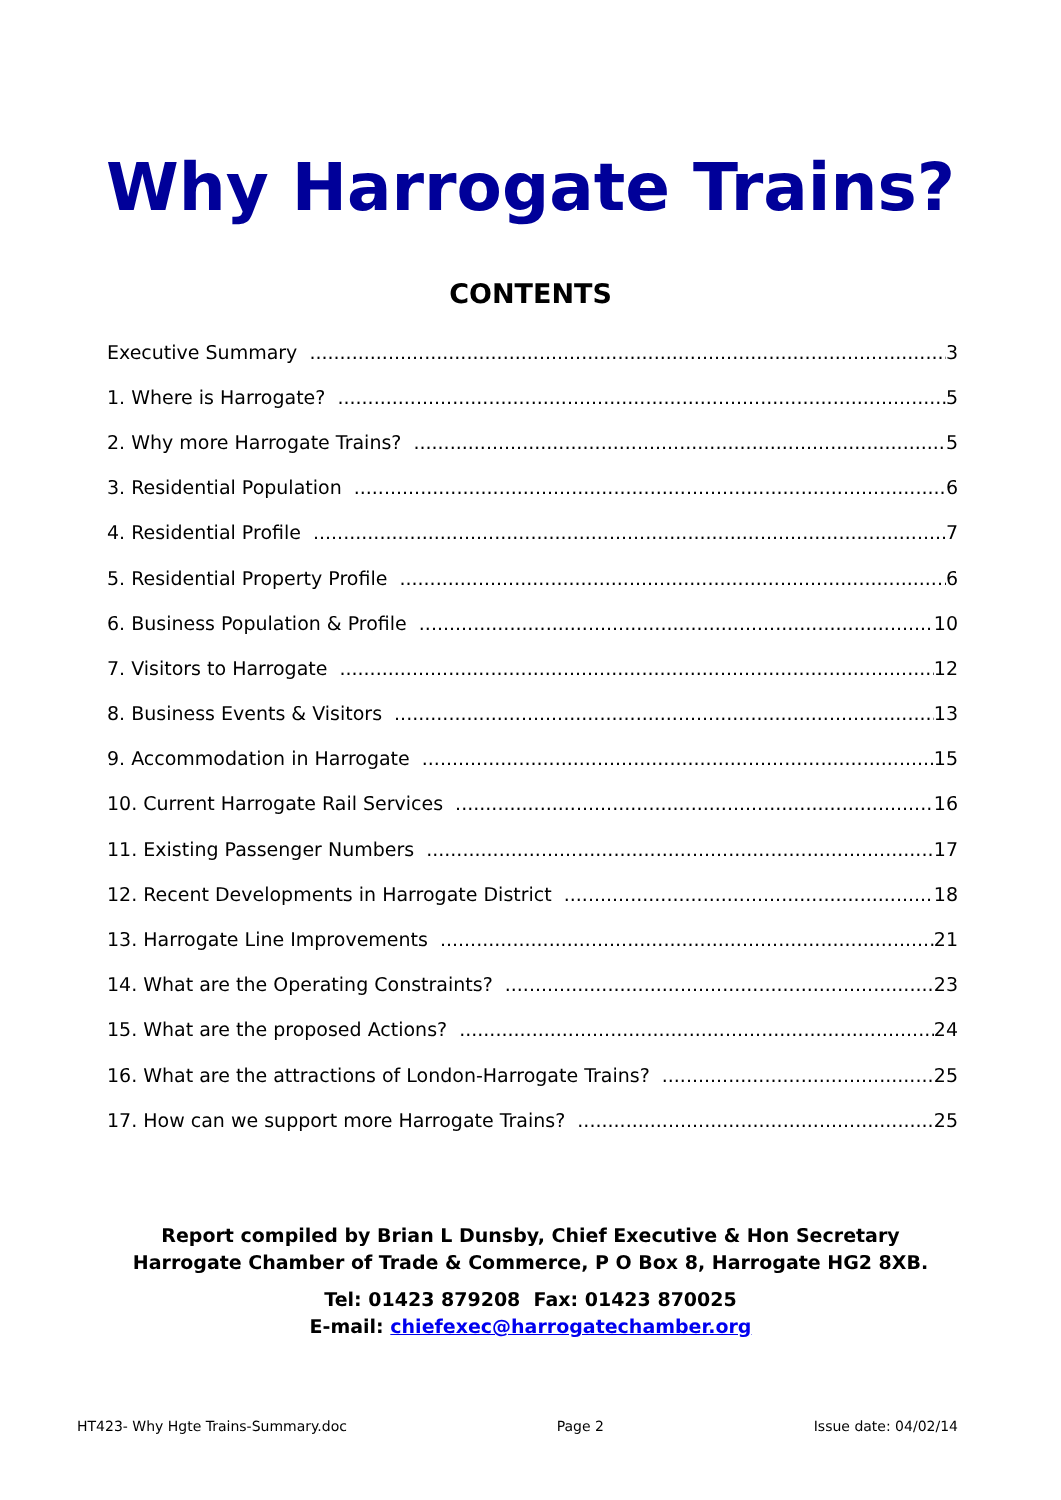Why Harrogate Trains?
CONTENTS
Executive Summary 3
1. Where is Harrogate? 5
2. Why more Harrogate Trains? 5
3. Residential Population 6
4. Residential Profile 7
5. Residential Property Profile 6
6. Business Population & Profile 10
7. Visitors to Harrogate 12
8. Business Events & Visitors 13
9. Accommodation in Harrogate 15
10. Current Harrogate Rail Services 16
11. Existing Passenger Numbers 17
12. Recent Developments in Harrogate District 18
13. Harrogate Line Improvements 21
14. What are the Operating Constraints? 23
15. What are the proposed Actions? 24
16. What are the attractions of London-Harrogate Trains? 25
17. How can we support more Harrogate Trains? 25
Report compiled by Brian L Dunsby, Chief Executive & Hon Secretary
Harrogate Chamber of Trade & Commerce, P O Box 8, Harrogate HG2 8XB.
Tel: 01423 879208 Fax: 01423 870025
E-mail: chiefexec@harrogatechamber.org
HT423- Why Hgte Trains-Summary.doc Page 2 Issue date: 04/02/14